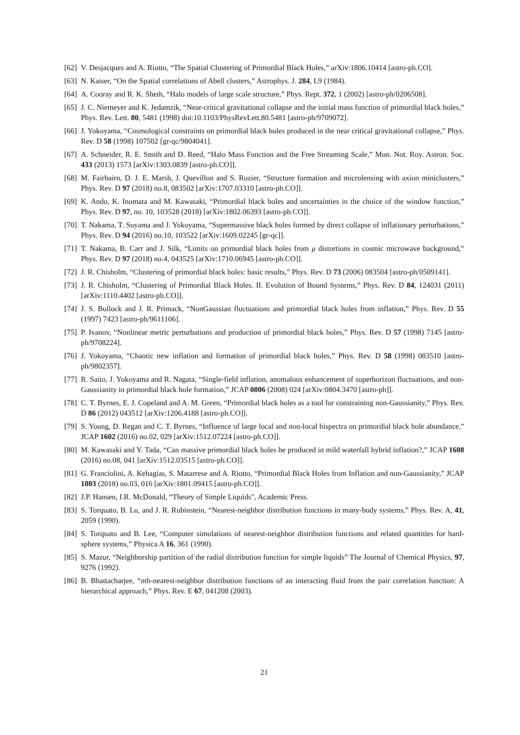[62] V. Desjacques and A. Riotto, “The Spatial Clustering of Primordial Black Holes,” arXiv:1806.10414 [astro-ph.CO].
[63] N. Kaiser, “On the Spatial correlations of Abell clusters,” Astrophys. J. 284, L9 (1984).
[64] A. Cooray and R. K. Sheth, “Halo models of large scale structure,” Phys. Rept. 372, 1 (2002) [astro-ph/0206508].
[65] J. C. Niemeyer and K. Jedamzik, “Near-critical gravitational collapse and the initial mass function of primordial black holes,” Phys. Rev. Lett. 80, 5481 (1998) doi:10.1103/PhysRevLett.80.5481 [astro-ph/9709072].
[66] J. Yokoyama, “Cosmological constraints on primordial black holes produced in the near critical gravitational collapse,” Phys. Rev. D 58 (1998) 107502 [gr-qc/9804041].
[67] A. Schneider, R. E. Smith and D. Reed, “Halo Mass Function and the Free Streaming Scale,” Mon. Not. Roy. Astron. Soc. 433 (2013) 1573 [arXiv:1303.0839 [astro-ph.CO]].
[68] M. Fairbairn, D. J. E. Marsh, J. Quevillon and S. Rozier, “Structure formation and microlensing with axion miniclusters,” Phys. Rev. D 97 (2018) no.8, 083502 [arXiv:1707.03310 [astro-ph.CO]].
[69] K. Ando, K. Inomata and M. Kawasaki, “Primordial black holes and uncertainties in the choice of the window function,” Phys. Rev. D 97, no. 10, 103528 (2018) [arXiv:1802.06393 [astro-ph.CO]].
[70] T. Nakama, T. Suyama and J. Yokoyama, “Supermassive black holes formed by direct collapse of inflationary perturbations,” Phys. Rev. D 94 (2016) no.10, 103522 [arXiv:1609.02245 [gr-qc]].
[71] T. Nakama, B. Carr and J. Silk, “Limits on primordial black holes from μ distortions in cosmic microwave background,” Phys. Rev. D 97 (2018) no.4, 043525 [arXiv:1710.06945 [astro-ph.CO]].
[72] J. R. Chisholm, “Clustering of primordial black holes: basic results,” Phys. Rev. D 73 (2006) 083504 [astro-ph/0509141].
[73] J. R. Chisholm, “Clustering of Primordial Black Holes. II. Evolution of Bound Systems,” Phys. Rev. D 84, 124031 (2011) [arXiv:1110.4402 [astro-ph.CO]].
[74] J. S. Bullock and J. R. Primack, “NonGaussian fluctuations and primordial black holes from inflation,” Phys. Rev. D 55 (1997) 7423 [astro-ph/9611106].
[75] P. Ivanov, “Nonlinear metric perturbations and production of primordial black holes,” Phys. Rev. D 57 (1998) 7145 [astro-ph/9708224].
[76] J. Yokoyama, “Chaotic new inflation and formation of primordial black holes,” Phys. Rev. D 58 (1998) 083510 [astro-ph/9802357].
[77] R. Saito, J. Yokoyama and R. Nagata, “Single-field inflation, anomalous enhancement of superhorizon fluctuations, and non-Gaussianity in primordial black hole formation,” JCAP 0806 (2008) 024 [arXiv:0804.3470 [astro-ph]].
[78] C. T. Byrnes, E. J. Copeland and A. M. Green, “Primordial black holes as a tool for constraining non-Gaussianity,” Phys. Rev. D 86 (2012) 043512 [arXiv:1206.4188 [astro-ph.CO]].
[79] S. Young, D. Regan and C. T. Byrnes, “Influence of large local and non-local bispectra on primordial black hole abundance,” JCAP 1602 (2016) no.02, 029 [arXiv:1512.07224 [astro-ph.CO]].
[80] M. Kawasaki and Y. Tada, “Can massive primordial black holes be produced in mild waterfall hybrid inflation?,” JCAP 1608 (2016) no.08, 041 [arXiv:1512.03515 [astro-ph.CO]].
[81] G. Franciolini, A. Kehagias, S. Matarrese and A. Riotto, “Primordial Black Holes from Inflation and non-Gaussianity,” JCAP 1803 (2018) no.03, 016 [arXiv:1801.09415 [astro-ph.CO]].
[82] J.P. Hansen, I.R. McDonald, “Theory of Simple Liquids", Academic Press.
[83] S. Torquato, B. Lu, and J. R. Rubinstein, “Nearest-neighbor distribution functions in many-body systems,” Phys. Rev. A, 41, 2059 (1990).
[84] S. Torquato and B. Lee, “Computer simulations of nearest-neighbor distribution functions and related quantities for hard-sphere systems,” Physica A 16, 361 (1990).
[85] S. Mazur, “Neighborship partition of the radial distribution function for simple liquids” The Journal of Chemical Physics, 97, 9276 (1992).
[86] B. Bhattacharjee, “nth-nearest-neighbor distribution functions of an interacting fluid from the pair correlation function: A hierarchical approach,” Phys. Rev. E 67, 041208 (2003).
21